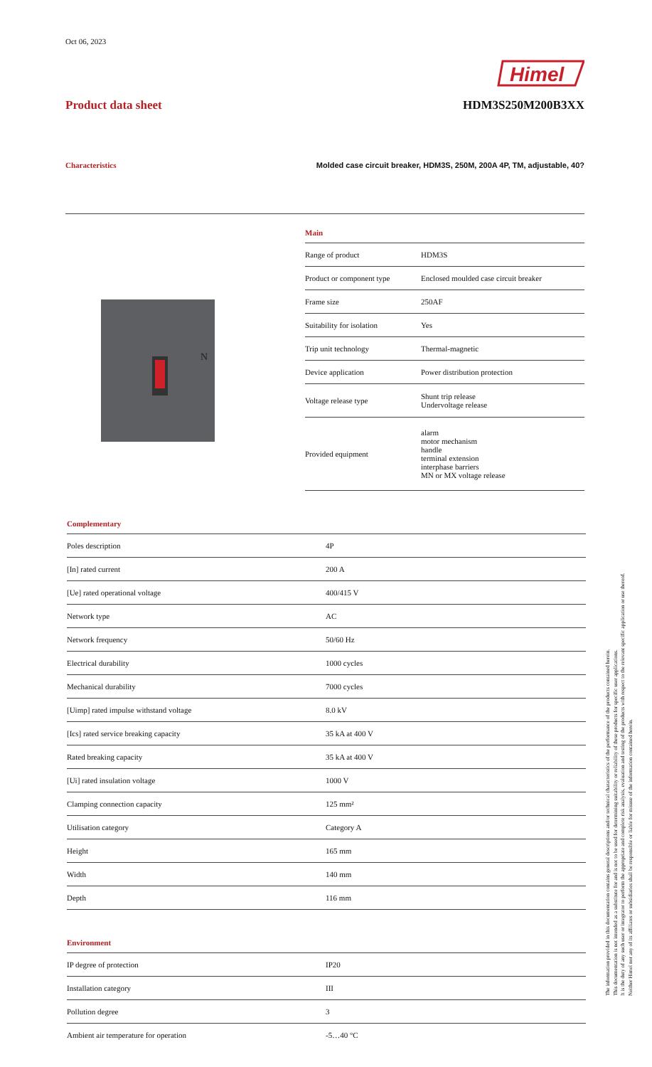Oct 06, 2023
Himel
Product data sheet HDM3S250M200B3XX
Characteristics Molded case circuit breaker, HDM3S, 250M, 200A 4P, TM, adjustable, 40?
N
Main
| Range of product | HDM3S |
| Product or component type | Enclosed moulded case circuit breaker |
| Frame size | 250AF |
| Suitability for isolation | Yes |
| Trip unit technology | Thermal-magnetic |
| Device application | Power distribution protection |
| Voltage release type | Shunt trip release Undervoltage release |
| Provided equipment | alarm motor mechanism handle terminal extension interphase barriers MN or MX voltage release |
Complementary
| Poles description | 4P |
| [In] rated current | 200 A |
| [Ue] rated operational voltage | 400/415 V |
| Network type | AC |
| Network frequency | 50/60 Hz |
| Electrical durability | 1000 cycles |
| Mechanical durability | 7000 cycles |
| [Uimp] rated impulse withstand voltage | 8.0 kV |
| [Ics] rated service breaking capacity | 35 kA at 400 V |
| Rated breaking capacity | 35 kA at 400 V |
| [Ui] rated insulation voltage | 1000 V |
| Clamping connection capacity | 125 mm² |
| Utilisation category | Category A |
| Height | 165 mm |
| Width | 140 mm |
| Depth | 116 mm |
Environment
| IP degree of protection | IP20 |
| Installation category | III |
| Pollution degree | 3 |
| Ambient air temperature for operation | -5…40 °C |
The information provided in this documentation contains general descriptions and/or technical characteristics of the performance of the products contained herein.
This documentation is not intended as a substitute for and is not to be used for determining suitability or reliability of these products for specific user applications.
It is the duty of any such user or integrator to perform the appropriate and complete risk analysis, evaluation and testing of the products with respect to the relevant specific application or use thereof.
Neither Himel nor any of its affiliates or subsidiaries shall be responsible or liable for misuse of the information contained herein.